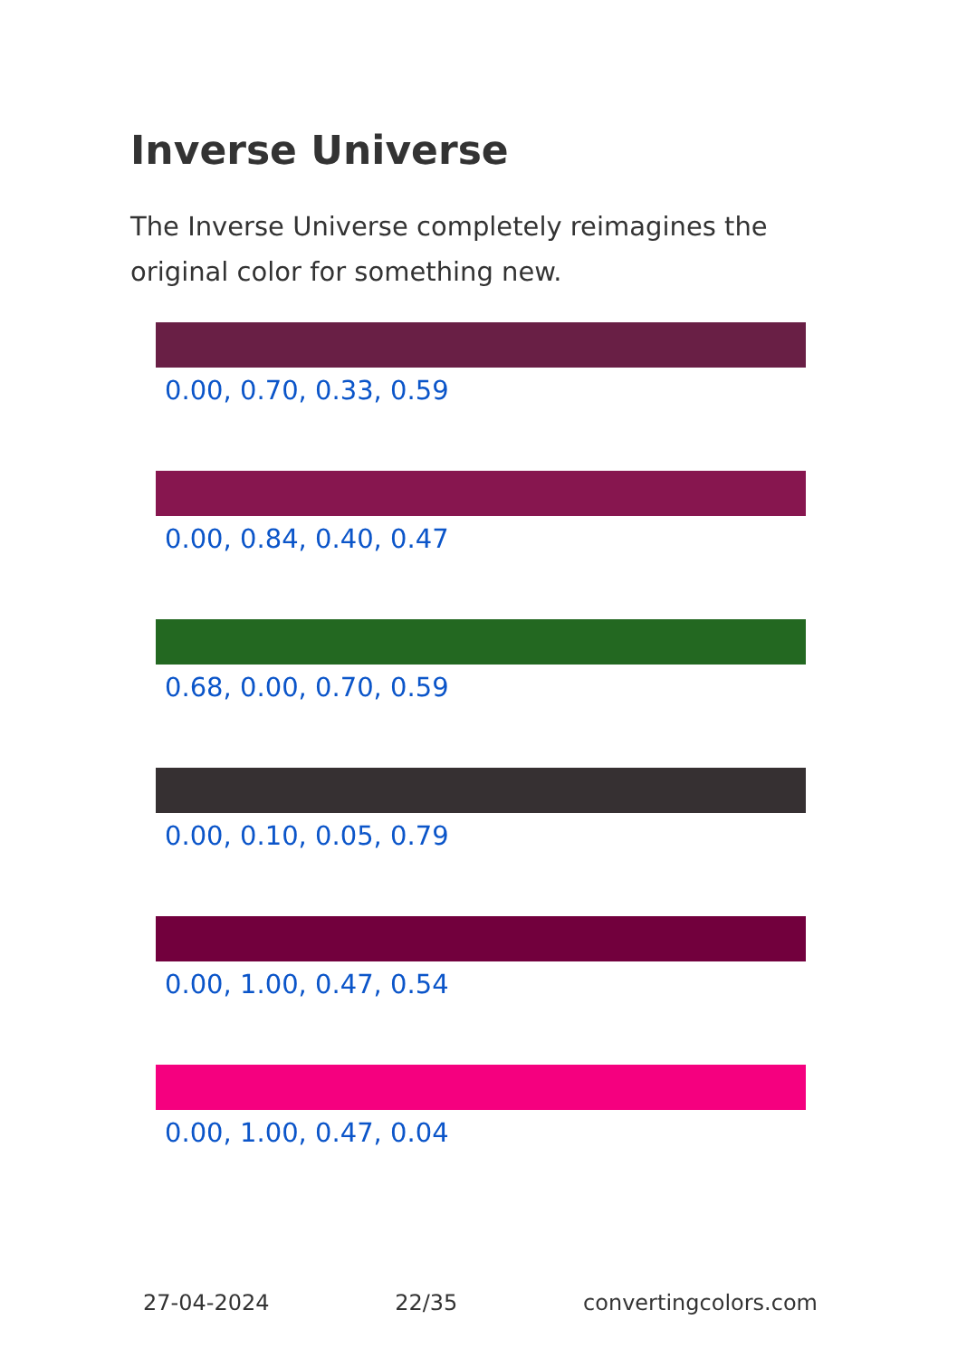Inverse Universe
The Inverse Universe completely reimagines the original color for something new.
0.00, 0.70, 0.33, 0.59
0.00, 0.84, 0.40, 0.47
0.68, 0.00, 0.70, 0.59
0.00, 0.10, 0.05, 0.79
0.00, 1.00, 0.47, 0.54
0.00, 1.00, 0.47, 0.04
27-04-2024 22/35 convertingcolors.com